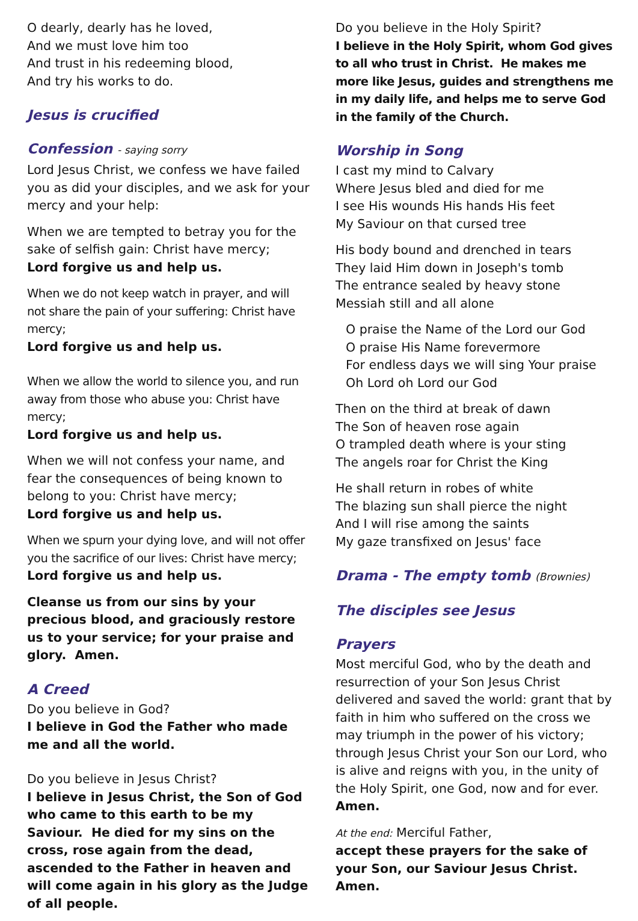O dearly, dearly has he loved,
And we must love him too
And trust in his redeeming blood,
And try his works to do.
Jesus is crucified
Confession - saying sorry
Lord Jesus Christ, we confess we have failed you as did your disciples, and we ask for your mercy and your help:
When we are tempted to betray you for the sake of selfish gain: Christ have mercy;
Lord forgive us and help us.
When we do not keep watch in prayer, and will not share the pain of your suffering: Christ have mercy;
Lord forgive us and help us.
When we allow the world to silence you, and run away from those who abuse you: Christ have mercy;
Lord forgive us and help us.
When we will not confess your name, and fear the consequences of being known to belong to you: Christ have mercy;
Lord forgive us and help us.
When we spurn your dying love, and will not offer you the sacrifice of our lives: Christ have mercy;
Lord forgive us and help us.
Cleanse us from our sins by your precious blood, and graciously restore us to your service; for your praise and glory. Amen.
A Creed
Do you believe in God?
I believe in God the Father who made me and all the world.
Do you believe in Jesus Christ?
I believe in Jesus Christ, the Son of God who came to this earth to be my Saviour. He died for my sins on the cross, rose again from the dead, ascended to the Father in heaven and will come again in his glory as the Judge of all people.
Do you believe in the Holy Spirit?
I believe in the Holy Spirit, whom God gives to all who trust in Christ. He makes me more like Jesus, guides and strengthens me in my daily life, and helps me to serve God in the family of the Church.
Worship in Song
I cast my mind to Calvary
Where Jesus bled and died for me
I see His wounds His hands His feet
My Saviour on that cursed tree
His body bound and drenched in tears
They laid Him down in Joseph's tomb
The entrance sealed by heavy stone
Messiah still and all alone
O praise the Name of the Lord our God
O praise His Name forevermore
For endless days we will sing Your praise
Oh Lord oh Lord our God
Then on the third at break of dawn
The Son of heaven rose again
O trampled death where is your sting
The angels roar for Christ the King
He shall return in robes of white
The blazing sun shall pierce the night
And I will rise among the saints
My gaze transfixed on Jesus' face
Drama - The empty tomb (Brownies)
The disciples see Jesus
Prayers
Most merciful God, who by the death and resurrection of your Son Jesus Christ delivered and saved the world: grant that by faith in him who suffered on the cross we may triumph in the power of his victory; through Jesus Christ your Son our Lord, who is alive and reigns with you, in the unity of the Holy Spirit, one God, now and for ever. Amen.
At the end: Merciful Father,
accept these prayers for the sake of your Son, our Saviour Jesus Christ. Amen.